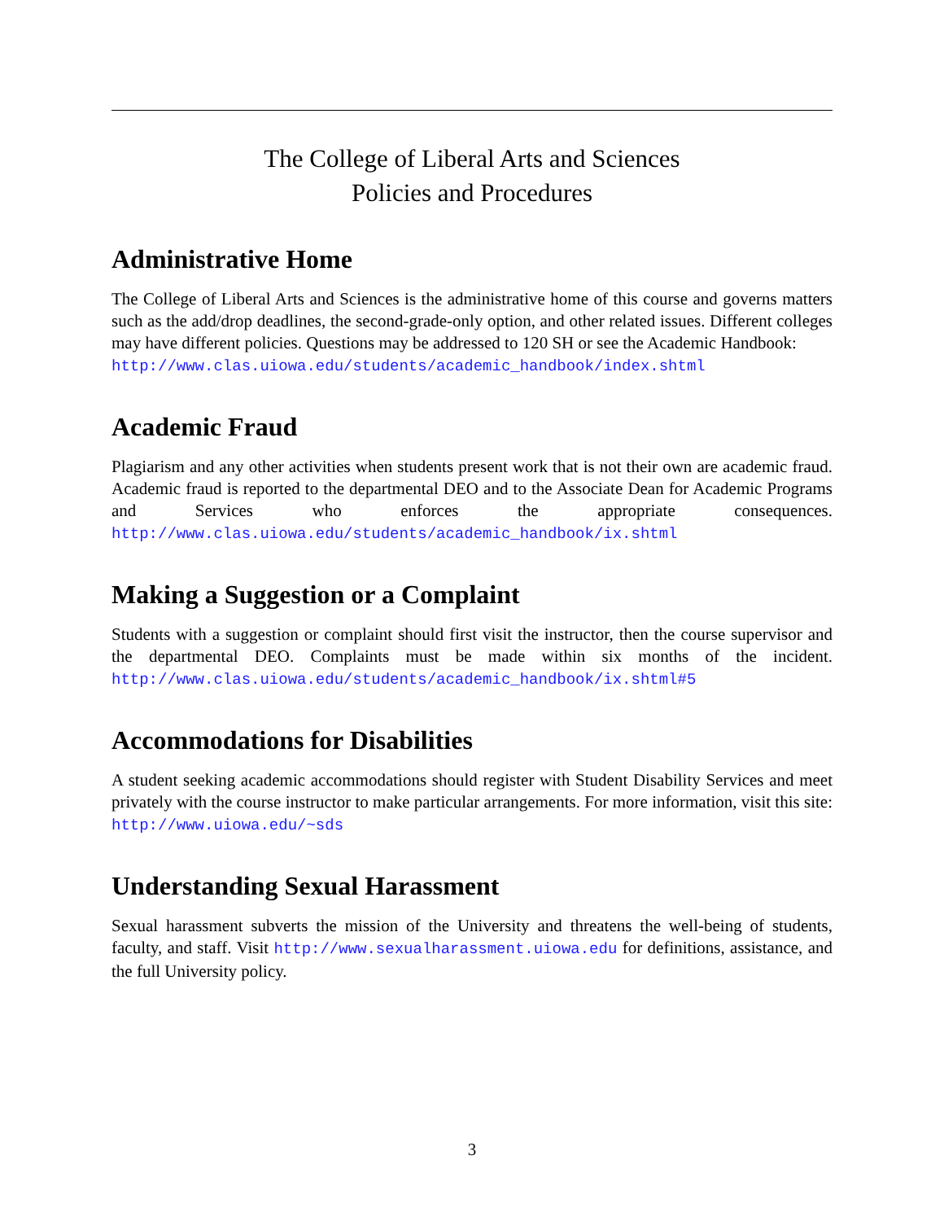The College of Liberal Arts and Sciences
Policies and Procedures
Administrative Home
The College of Liberal Arts and Sciences is the administrative home of this course and governs matters such as the add/drop deadlines, the second-grade-only option, and other related issues. Different colleges may have different policies. Questions may be addressed to 120 SH or see the Academic Handbook:
http://www.clas.uiowa.edu/students/academic_handbook/index.shtml
Academic Fraud
Plagiarism and any other activities when students present work that is not their own are academic fraud. Academic fraud is reported to the departmental DEO and to the Associate Dean for Academic Programs and Services who enforces the appropriate consequences. http://www.clas.uiowa.edu/students/academic_handbook/ix.shtml
Making a Suggestion or a Complaint
Students with a suggestion or complaint should first visit the instructor, then the course supervisor and the departmental DEO. Complaints must be made within six months of the incident. http://www.clas.uiowa.edu/students/academic_handbook/ix.shtml#5
Accommodations for Disabilities
A student seeking academic accommodations should register with Student Disability Services and meet privately with the course instructor to make particular arrangements. For more information, visit this site: http://www.uiowa.edu/~sds
Understanding Sexual Harassment
Sexual harassment subverts the mission of the University and threatens the well-being of students, faculty, and staff. Visit http://www.sexualharassment.uiowa.edu for definitions, assistance, and the full University policy.
3